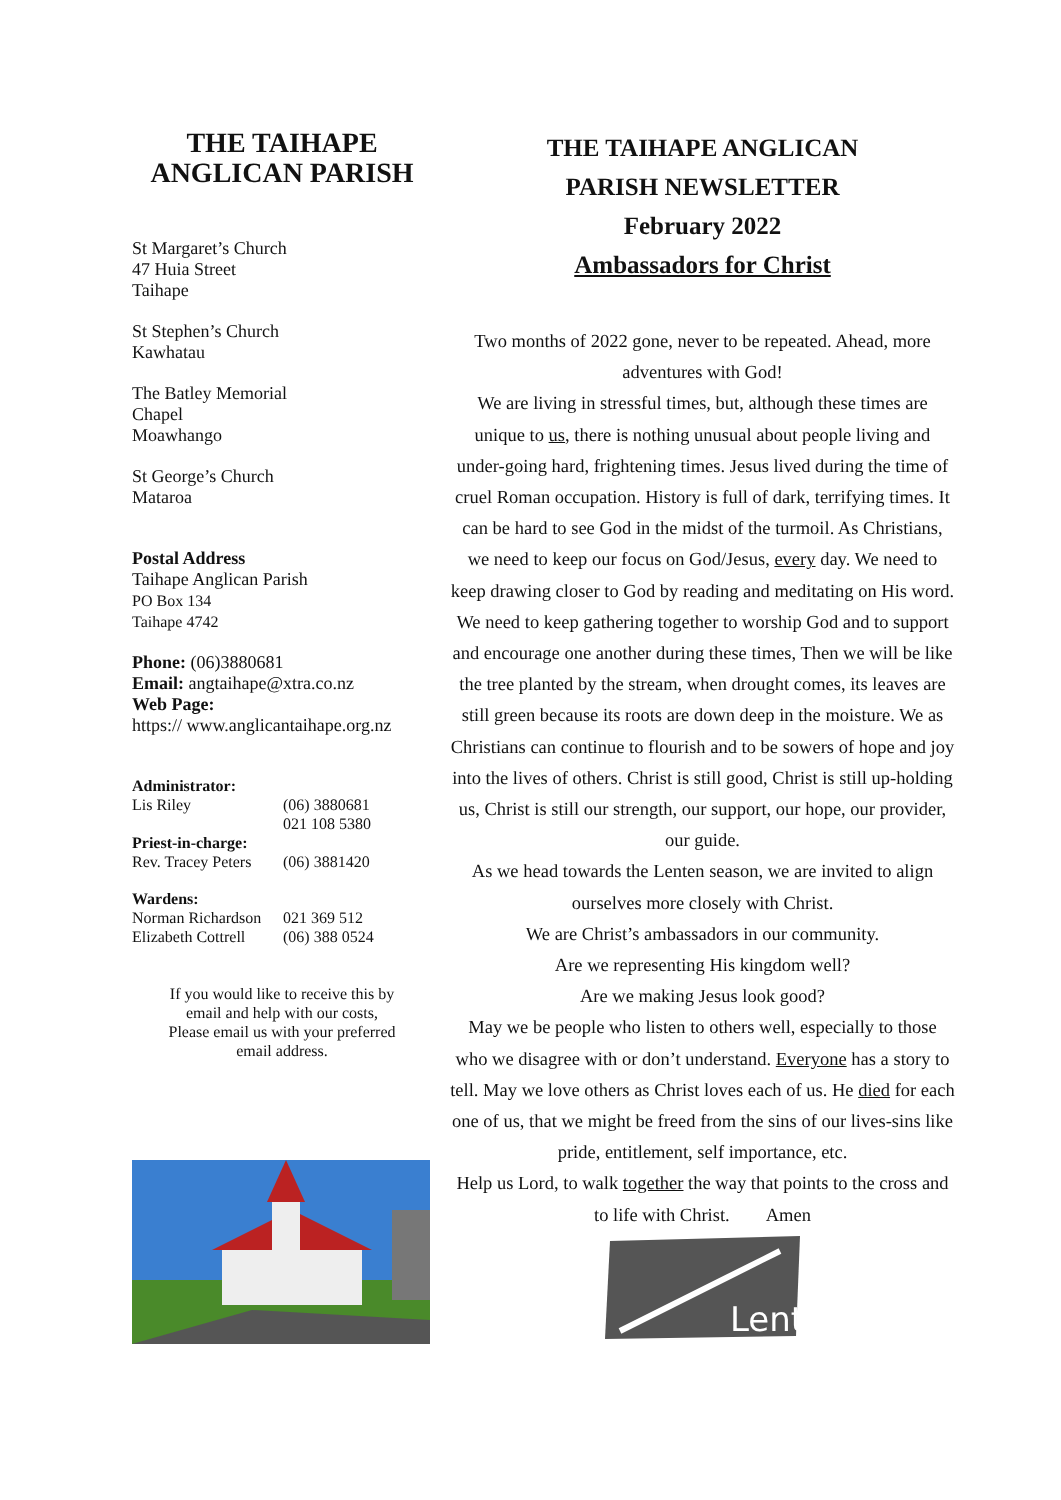THE TAIHAPE ANGLICAN PARISH
St Margaret’s Church
47 Huia Street
Taihape
St Stephen’s Church
Kawhatau
The Batley Memorial
Chapel
Moawhango
St George’s Church
Mataroa
Postal Address
Taihape Anglican Parish
PO Box 134
Taihape 4742
Phone: (06)3880681
Email: angtaihape@xtra.co.nz
Web Page:
https:// www.anglicantaihape.org.nz
Administrator:
Lis Riley (06) 3880681
021 108 5380
Priest-in-charge:
Rev. Tracey Peters (06) 3881420
Wardens:
Norman Richardson 021 369 512
Elizabeth Cottrell (06) 388 0524
If you would like to receive this by
email and help with our costs,
Please email us with your preferred
email address.
THE TAIHAPE ANGLICAN
PARISH NEWSLETTER
February 2022
Ambassadors for Christ
Two months of 2022 gone, never to be repeated. Ahead, more adventures with God!
We are living in stressful times, but, although these times are unique to us, there is nothing unusual about people living and under-going hard, frightening times. Jesus lived during the time of cruel Roman occupation. History is full of dark, terrifying times. It can be hard to see God in the midst of the turmoil. As Christians, we need to keep our focus on God/Jesus, every day. We need to keep drawing closer to God by reading and meditating on His word. We need to keep gathering together to worship God and to support and encourage one another during these times, Then we will be like the tree planted by the stream, when drought comes, its leaves are still green because its roots are down deep in the moisture. We as Christians can continue to flourish and to be sowers of hope and joy into the lives of others. Christ is still good, Christ is still up-holding us, Christ is still our strength, our support, our hope, our provider, our guide.
As we head towards the Lenten season, we are invited to align ourselves more closely with Christ.
We are Christ’s ambassadors in our community.
Are we representing His kingdom well?
Are we making Jesus look good?
May we be people who listen to others well, especially to those who we disagree with or don’t understand. Everyone has a story to tell. May we love others as Christ loves each of us. He died for each one of us, that we might be freed from the sins of our lives-sins like pride, entitlement, self importance, etc.
Help us Lord, to walk together the way that points to the cross and to life with Christ. Amen
Lent